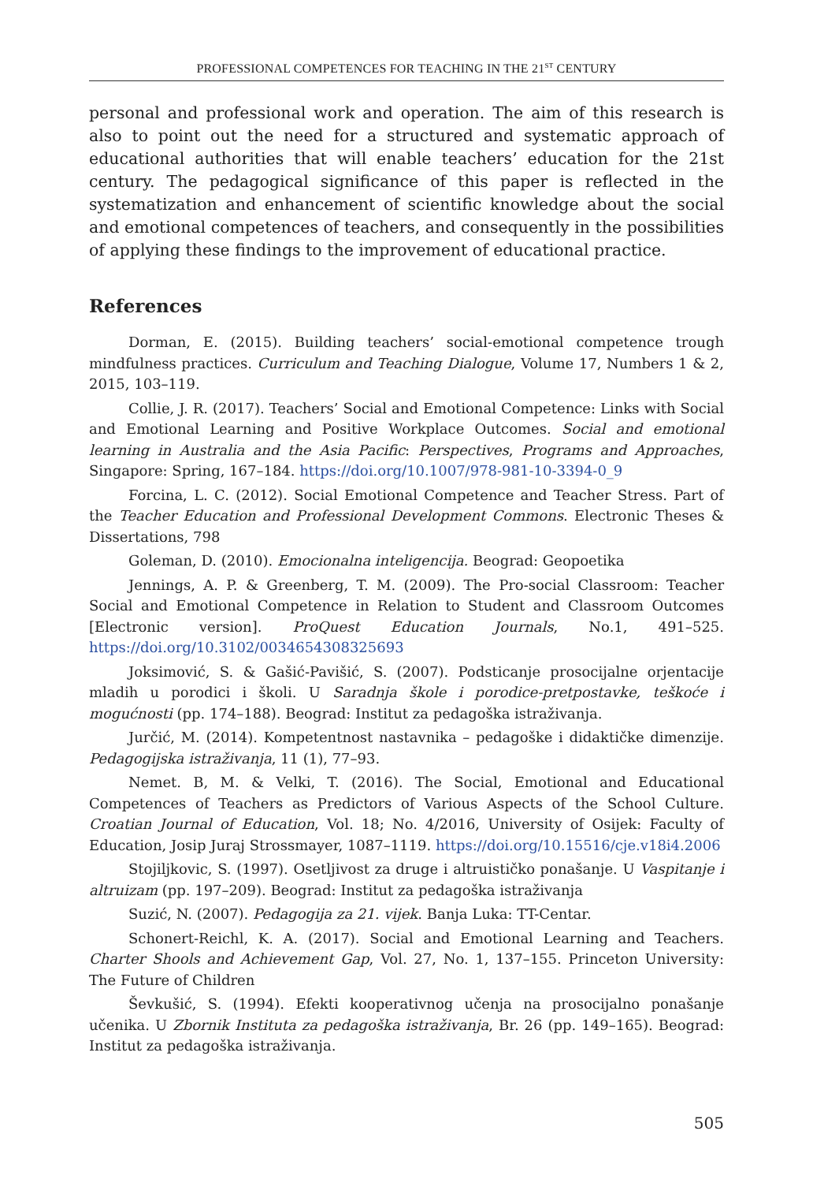PROFESSIONAL COMPETENCES FOR TEACHING IN THE 21<sup>ST</sup> CENTURY
personal and professional work and operation. The aim of this research is also to point out the need for a structured and systematic approach of educational authorities that will enable teachers’ education for the 21st century. The pedagogical significance of this paper is reflected in the systematization and enhancement of scientific knowledge about the social and emotional competences of teachers, and consequently in the possibilities of applying these findings to the improvement of educational practice.
References
Dorman, E. (2015). Building teachers’ social-emotional competence trough mindfulness practices. Curriculum and Teaching Dialogue, Volume 17, Numbers 1 & 2, 2015, 103–119.
Collie, J. R. (2017). Teachers’ Social and Emotional Competence: Links with Social and Emotional Learning and Positive Workplace Outcomes. Social and emotional learning in Australia and the Asia Pacific: Perspectives, Programs and Approaches, Singapore: Spring, 167–184. https://doi.org/10.1007/978-981-10-3394-0_9
Forcina, L. C. (2012). Social Emotional Competence and Teacher Stress. Part of the Teacher Education and Professional Development Commons. Electronic Theses & Dissertations, 798
Goleman, D. (2010). Emocionalna inteligencija. Beograd: Geopoetika
Jennings, A. P. & Greenberg, T. M. (2009). The Pro-social Classroom: Teacher Social and Emotional Competence in Relation to Student and Classroom Outcomes [Electronic version]. ProQuest Education Journals, No.1, 491–525. https://doi.org/10.3102/0034654308325693
Joksimović, S. & Gašić-Pavišić, S. (2007). Podsticanje prosocijalne orjentacije mladih u porodici i školi. U Saradnja škole i porodice-pretpostavke, teškoće i mogućnosti (pp. 174–188). Beograd: Institut za pedagoška istraživanja.
Jurčić, M. (2014). Kompetentnost nastavnika – pedagoške i didaktičke dimenzije. Pedagogijska istraživanja, 11 (1), 77–93.
Nemet. B, M. & Velki, T. (2016). The Social, Emotional and Educational Competences of Teachers as Predictors of Various Aspects of the School Culture. Croatian Journal of Education, Vol. 18; No. 4/2016, University of Osijek: Faculty of Education, Josip Juraj Strossmayer, 1087–1119. https://doi.org/10.15516/cje.v18i4.2006
Stojiljkovic, S. (1997). Osetljivost za druge i altruističko ponašanje. U Vaspitanje i altruizam (pp. 197–209). Beograd: Institut za pedagoška istraživanja
Suzić, N. (2007). Pedagogija za 21. vijek. Banja Luka: TT-Centar.
Schonert-Reichl, K. A. (2017). Social and Emotional Learning and Teachers. Charter Shools and Achievement Gap, Vol. 27, No. 1, 137–155. Princeton University: The Future of Children
Ševkušić, S. (1994). Efekti kooperativnog učenja na prosocijalno ponašanje učenika. U Zbornik Instituta za pedagoška istraživanja, Br. 26 (pp. 149–165). Beograd: Institut za pedagoška istraživanja.
505